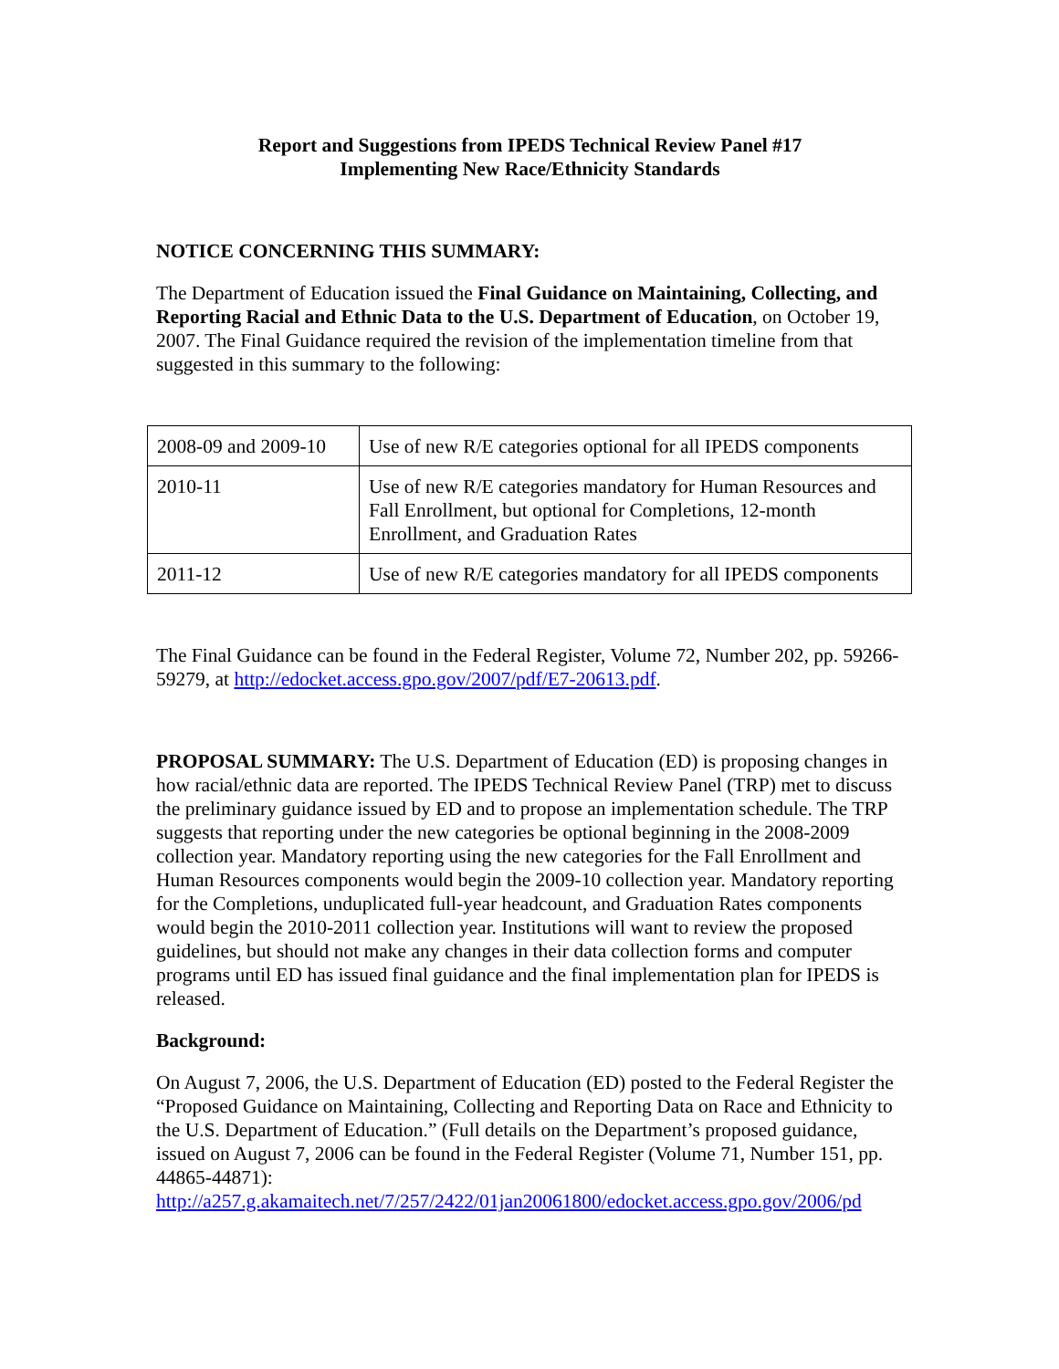Report and Suggestions from IPEDS Technical Review Panel #17
Implementing New Race/Ethnicity Standards
NOTICE CONCERNING THIS SUMMARY:
The Department of Education issued the Final Guidance on Maintaining, Collecting, and Reporting Racial and Ethnic Data to the U.S. Department of Education, on October 19, 2007. The Final Guidance required the revision of the implementation timeline from that suggested in this summary to the following:
| 2008-09 and 2009-10 | Use of new R/E categories optional for all IPEDS components |
| 2010-11 | Use of new R/E categories mandatory for Human Resources and Fall Enrollment, but optional for Completions, 12-month Enrollment, and Graduation Rates |
| 2011-12 | Use of new R/E categories mandatory for all IPEDS components |
The Final Guidance can be found in the Federal Register, Volume 72, Number 202, pp. 59266-59279, at http://edocket.access.gpo.gov/2007/pdf/E7-20613.pdf.
PROPOSAL SUMMARY: The U.S. Department of Education (ED) is proposing changes in how racial/ethnic data are reported. The IPEDS Technical Review Panel (TRP) met to discuss the preliminary guidance issued by ED and to propose an implementation schedule. The TRP suggests that reporting under the new categories be optional beginning in the 2008-2009 collection year. Mandatory reporting using the new categories for the Fall Enrollment and Human Resources components would begin the 2009-10 collection year. Mandatory reporting for the Completions, unduplicated full-year headcount, and Graduation Rates components would begin the 2010-2011 collection year. Institutions will want to review the proposed guidelines, but should not make any changes in their data collection forms and computer programs until ED has issued final guidance and the final implementation plan for IPEDS is released.
Background:
On August 7, 2006, the U.S. Department of Education (ED) posted to the Federal Register the “Proposed Guidance on Maintaining, Collecting and Reporting Data on Race and Ethnicity to the U.S. Department of Education.” (Full details on the Department’s proposed guidance, issued on August 7, 2006 can be found in the Federal Register (Volume 71, Number 151, pp. 44865-44871):
http://a257.g.akamaitech.net/7/257/2422/01jan20061800/edocket.access.gpo.gov/2006/pd